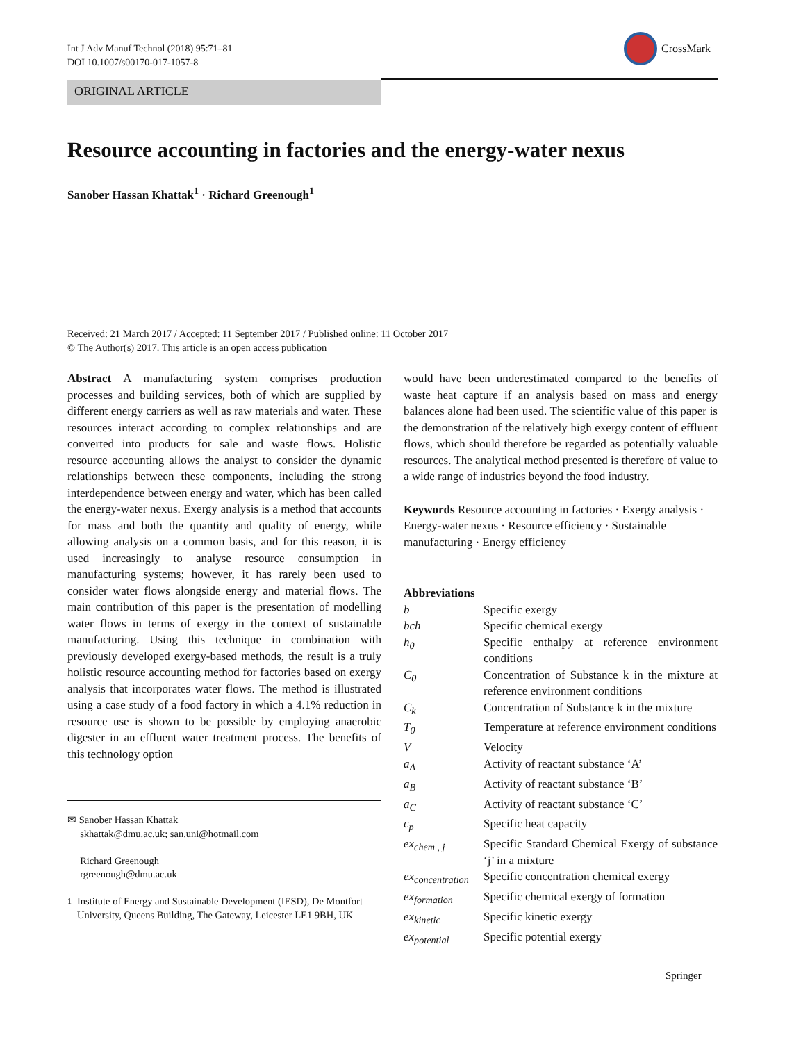Int J Adv Manuf Technol (2018) 95:71–81
DOI 10.1007/s00170-017-1057-8
CrossMark
ORIGINAL ARTICLE
Resource accounting in factories and the energy-water nexus
Sanober Hassan Khattak<sup>1</sup> · Richard Greenough<sup>1</sup>
Received: 21 March 2017 / Accepted: 11 September 2017 / Published online: 11 October 2017
© The Author(s) 2017. This article is an open access publication
Abstract A manufacturing system comprises production processes and building services, both of which are supplied by different energy carriers as well as raw materials and water. These resources interact according to complex relationships and are converted into products for sale and waste flows. Holistic resource accounting allows the analyst to consider the dynamic relationships between these components, including the strong interdependence between energy and water, which has been called the energy-water nexus. Exergy analysis is a method that accounts for mass and both the quantity and quality of energy, while allowing analysis on a common basis, and for this reason, it is used increasingly to analyse resource consumption in manufacturing systems; however, it has rarely been used to consider water flows alongside energy and material flows. The main contribution of this paper is the presentation of modelling water flows in terms of exergy in the context of sustainable manufacturing. Using this technique in combination with previously developed exergy-based methods, the result is a truly holistic resource accounting method for factories based on exergy analysis that incorporates water flows. The method is illustrated using a case study of a food factory in which a 4.1% reduction in resource use is shown to be possible by employing anaerobic digester in an effluent water treatment process. The benefits of this technology option
✉ Sanober Hassan Khattak
skhattak@dmu.ac.uk; san.uni@hotmail.com
Richard Greenough
rgreenough@dmu.ac.uk
<sup>1</sup> Institute of Energy and Sustainable Development (IESD), De Montfort University, Queens Building, The Gateway, Leicester LE1 9BH, UK
would have been underestimated compared to the benefits of waste heat capture if an analysis based on mass and energy balances alone had been used. The scientific value of this paper is the demonstration of the relatively high exergy content of effluent flows, which should therefore be regarded as potentially valuable resources. The analytical method presented is therefore of value to a wide range of industries beyond the food industry.
Keywords Resource accounting in factories · Exergy analysis · Energy-water nexus · Resource efficiency · Sustainable manufacturing · Energy efficiency
Abbreviations
| b | Specific exergy |
| bch | Specific chemical exergy |
| h<sub>0</sub> | Specific enthalpy at reference environment conditions |
| C<sub>0</sub> | Concentration of Substance k in the mixture at reference environment conditions |
| C<sub>k</sub> | Concentration of Substance k in the mixture |
| T<sub>0</sub> | Temperature at reference environment conditions |
| V | Velocity |
| a<sub>A</sub> | Activity of reactant substance ‘A’ |
| a<sub>B</sub> | Activity of reactant substance ‘B’ |
| a<sub>C</sub> | Activity of reactant substance ‘C’ |
| c<sub>p</sub> | Specific heat capacity |
| ex<sub>chem , j</sub> | Specific Standard Chemical Exergy of substance ‘j’ in a mixture |
| ex<sub>concentration</sub> | Specific concentration chemical exergy |
| ex<sub>formation</sub> | Specific chemical exergy of formation |
| ex<sub>kinetic</sub> | Specific kinetic exergy |
| ex<sub>potential</sub> | Specific potential exergy |
Springer